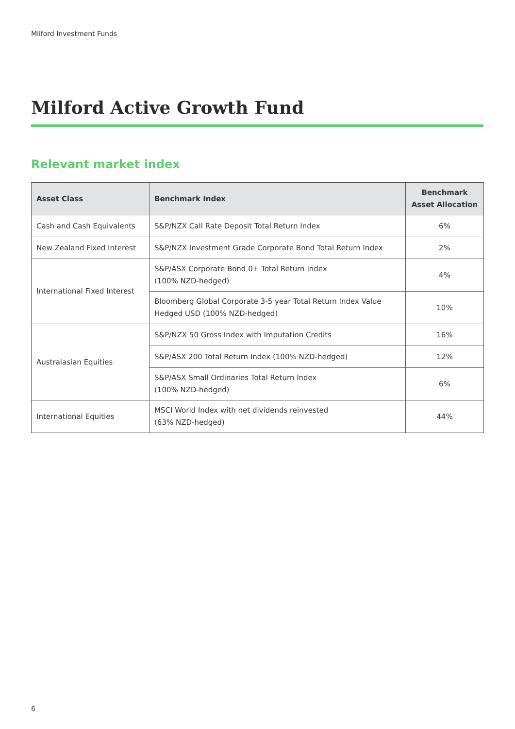Milford Investment Funds
Milford Active Growth Fund
Relevant market index
| Asset Class | Benchmark Index | Benchmark Asset Allocation |
| --- | --- | --- |
| Cash and Cash Equivalents | S&P/NZX Call Rate Deposit Total Return Index | 6% |
| New Zealand Fixed Interest | S&P/NZX Investment Grade Corporate Bond Total Return Index | 2% |
| International Fixed Interest | S&P/ASX Corporate Bond 0+ Total Return Index (100% NZD-hedged) | 4% |
| | Bloomberg Global Corporate 3-5 year Total Return Index Value Hedged USD (100% NZD-hedged) | 10% |
| Australasian Equities | S&P/NZX 50 Gross Index with Imputation Credits | 16% |
| | S&P/ASX 200 Total Return Index (100% NZD-hedged) | 12% |
| | S&P/ASX Small Ordinaries Total Return Index (100% NZD-hedged) | 6% |
| International Equities | MSCI World Index with net dividends reinvested (63% NZD-hedged) | 44% |
6